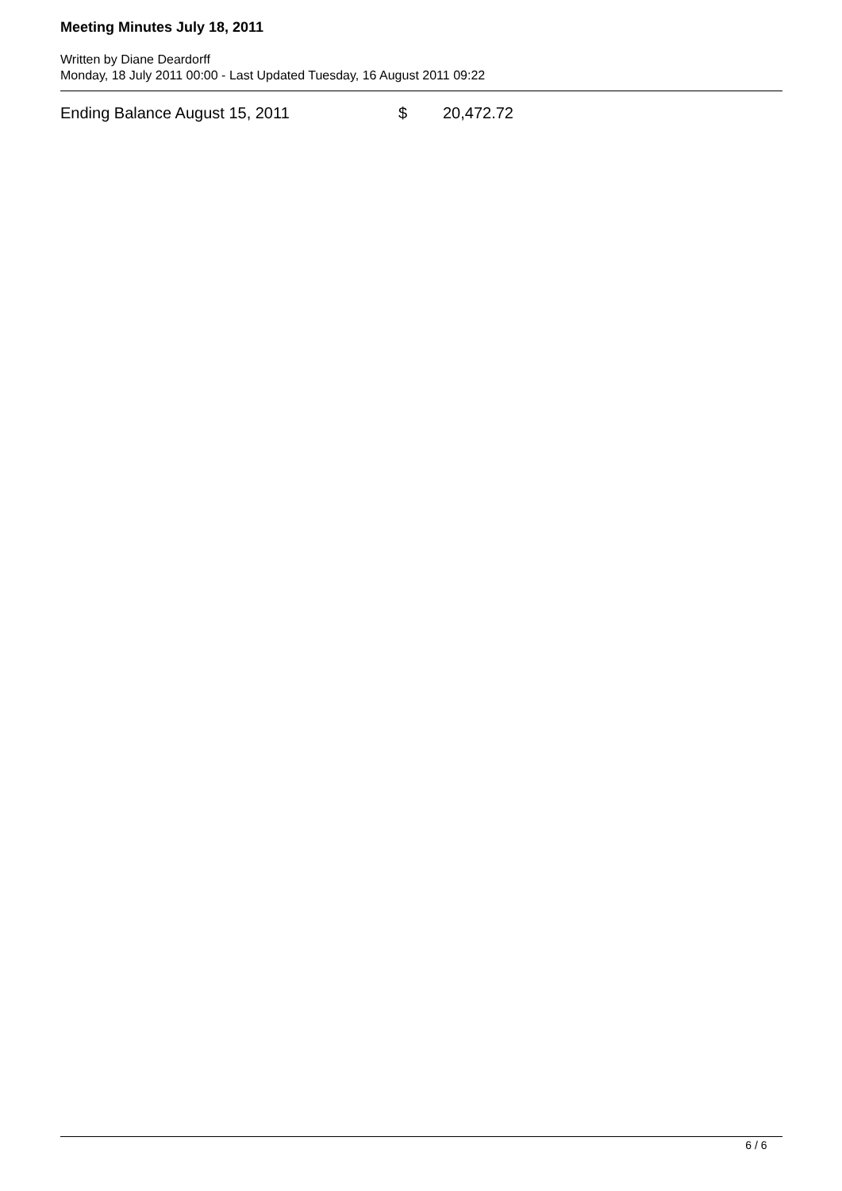Meeting Minutes July 18, 2011
Written by Diane Deardorff
Monday, 18 July 2011 00:00 - Last Updated Tuesday, 16 August 2011 09:22
| Ending Balance August 15, 2011 | $ | 20,472.72 |
6 / 6